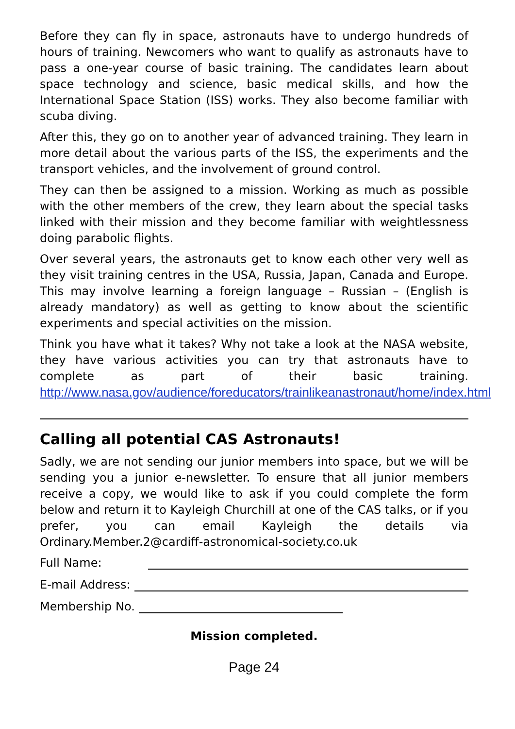Before they can fly in space, astronauts have to undergo hundreds of hours of training. Newcomers who want to qualify as astronauts have to pass a one-year course of basic training. The candidates learn about space technology and science, basic medical skills, and how the International Space Station (ISS) works. They also become familiar with scuba diving.
After this, they go on to another year of advanced training. They learn in more detail about the various parts of the ISS, the experiments and the transport vehicles, and the involvement of ground control.
They can then be assigned to a mission. Working as much as possible with the other members of the crew, they learn about the special tasks linked with their mission and they become familiar with weightlessness doing parabolic flights.
Over several years, the astronauts get to know each other very well as they visit training centres in the USA, Russia, Japan, Canada and Europe. This may involve learning a foreign language – Russian – (English is already mandatory) as well as getting to know about the scientific experiments and special activities on the mission.
Think you have what it takes? Why not take a look at the NASA website, they have various activities you can try that astronauts have to complete as part of their basic training. http://www.nasa.gov/audience/foreducators/trainlikeanastronaut/home/index.html
Calling all potential CAS Astronauts!
Sadly, we are not sending our junior members into space, but we will be sending you a junior e-newsletter. To ensure that all junior members receive a copy, we would like to ask if you could complete the form below and return it to Kayleigh Churchill at one of the CAS talks, or if you prefer, you can email Kayleigh the details via Ordinary.Member.2@cardiff-astronomical-society.co.uk
Full Name:
E-mail Address:
Membership No.
Mission completed.
Page 24